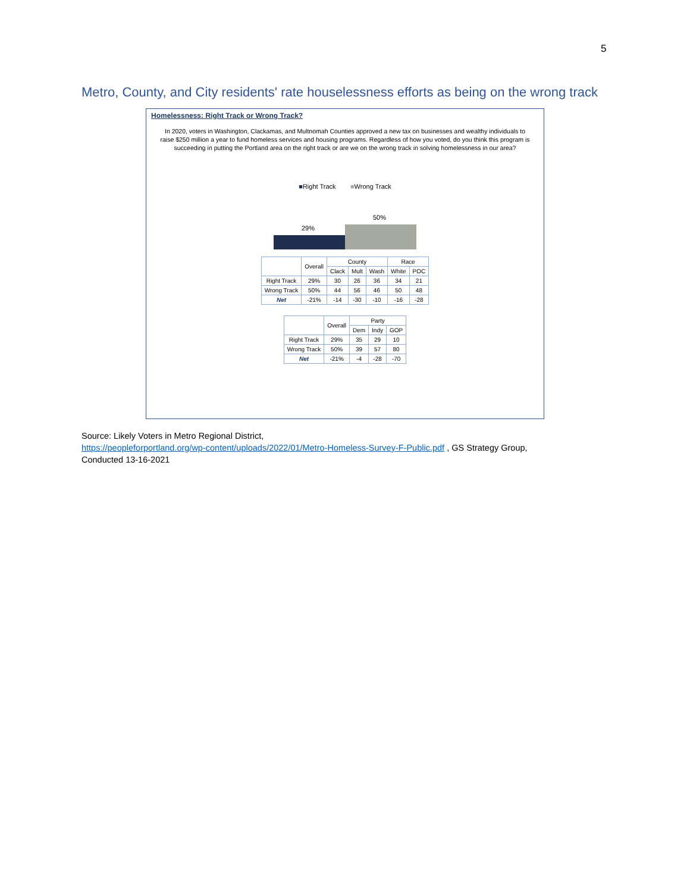5
Metro, County, and City residents' rate houselessness efforts as being on the wrong track
Homelessness: Right Track or Wrong Track?
In 2020, voters in Washington, Clackamas, and Multnomah Counties approved a new tax on businesses and wealthy individuals to raise $250 million a year to fund homeless services and housing programs. Regardless of how you voted, do you think this program is succeeding in putting the Portland area on the right track or are we on the wrong track in solving homelessness in our area?
■Right Track ■Wrong Track
29%
50%
| | Overall | County | | | Race | |
| --- | --- | --- | --- | --- | --- | --- |
| | | Clack | Mult | Wash | White | POC |
| Right Track | 29% | 30 | 26 | 36 | 34 | 21 |
| Wrong Track | 50% | 44 | 56 | 46 | 50 | 48 |
| Net | -21% | -14 | -30 | -10 | -16 | -28 |
| | Overall | Party | | |
| --- | --- | --- | --- | --- |
| | | Dem | Indy | GOP |
| Right Track | 29% | 35 | 29 | 10 |
| Wrong Track | 50% | 39 | 57 | 80 |
| Net | -21% | -4 | -28 | -70 |
Source: Likely Voters in Metro Regional District,
https://peopleforportland.org/wp-content/uploads/2022/01/Metro-Homeless-Survey-F-Public.pdf , GS Strategy Group,
Conducted 13-16-2021